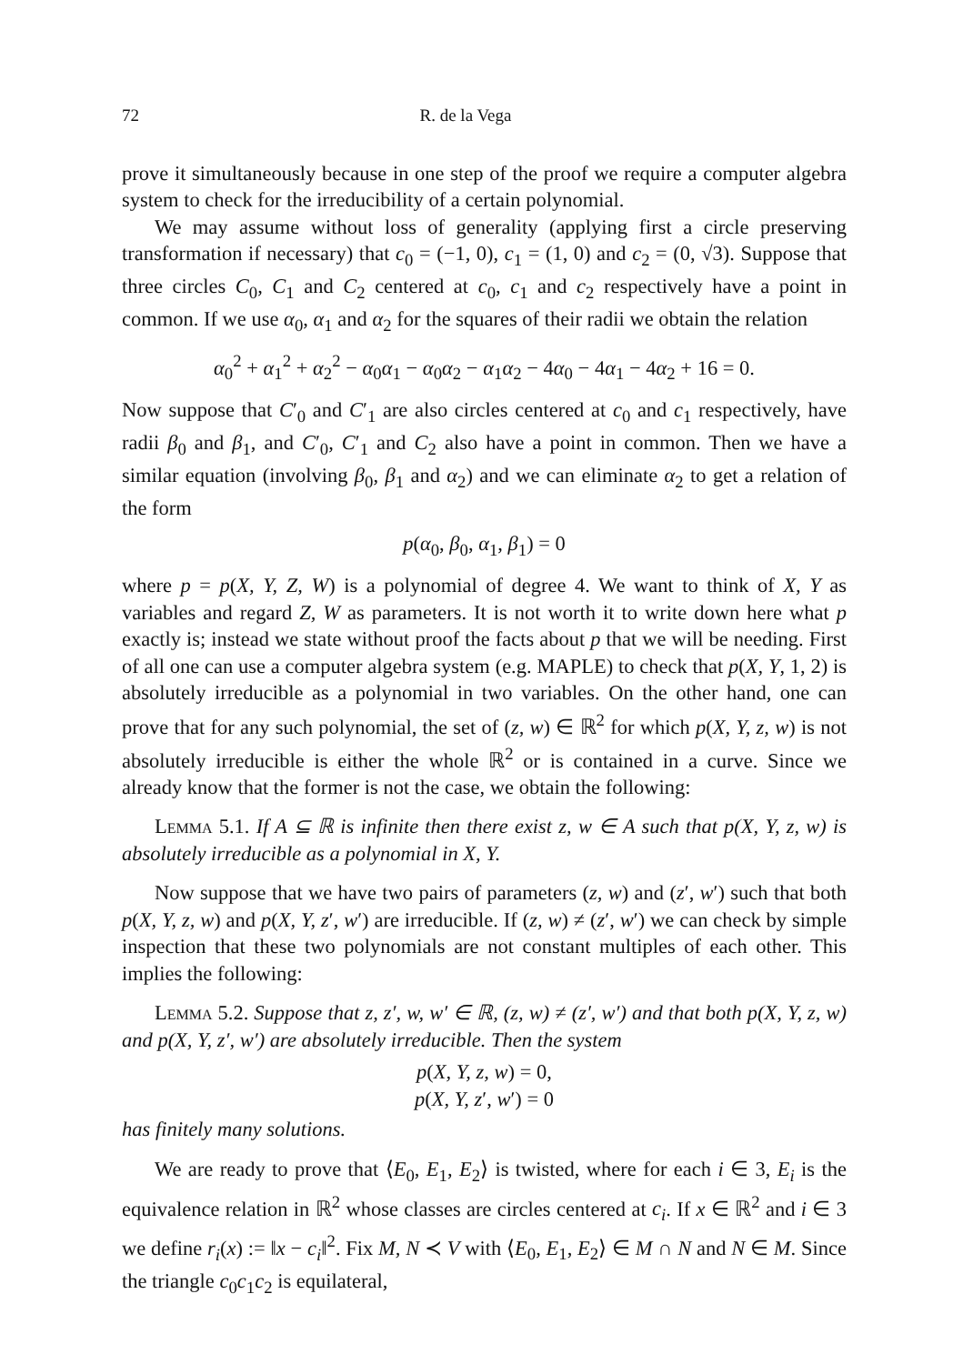72 R. de la Vega
prove it simultaneously because in one step of the proof we require a computer algebra system to check for the irreducibility of a certain polynomial.
We may assume without loss of generality (applying first a circle preserving transformation if necessary) that c<sub>0</sub> = (−1, 0), c<sub>1</sub> = (1, 0) and c<sub>2</sub> = (0, √3). Suppose that three circles C<sub>0</sub>, C<sub>1</sub> and C<sub>2</sub> centered at c<sub>0</sub>, c<sub>1</sub> and c<sub>2</sub> respectively have a point in common. If we use α<sub>0</sub>, α<sub>1</sub> and α<sub>2</sub> for the squares of their radii we obtain the relation
α<sub>0</sub><sup>2</sup> + α<sub>1</sub><sup>2</sup> + α<sub>2</sub><sup>2</sup> − α<sub>0</sub>α<sub>1</sub> − α<sub>0</sub>α<sub>2</sub> − α<sub>1</sub>α<sub>2</sub> − 4α<sub>0</sub> − 4α<sub>1</sub> − 4α<sub>2</sub> + 16 = 0.
Now suppose that C′<sub>0</sub> and C′<sub>1</sub> are also circles centered at c<sub>0</sub> and c<sub>1</sub> respectively, have radii β<sub>0</sub> and β<sub>1</sub>, and C′<sub>0</sub>, C′<sub>1</sub> and C<sub>2</sub> also have a point in common. Then we have a similar equation (involving β<sub>0</sub>, β<sub>1</sub> and α<sub>2</sub>) and we can eliminate α<sub>2</sub> to get a relation of the form
p(α<sub>0</sub>, β<sub>0</sub>, α<sub>1</sub>, β<sub>1</sub>) = 0
where p = p(X, Y, Z, W) is a polynomial of degree 4. We want to think of X, Y as variables and regard Z, W as parameters. It is not worth it to write down here what p exactly is; instead we state without proof the facts about p that we will be needing. First of all one can use a computer algebra system (e.g. MAPLE) to check that p(X, Y, 1, 2) is absolutely irreducible as a polynomial in two variables. On the other hand, one can prove that for any such polynomial, the set of (z, w) ∈ ℝ<sup>2</sup> for which p(X, Y, z, w) is not absolutely irreducible is either the whole ℝ<sup>2</sup> or is contained in a curve. Since we already know that the former is not the case, we obtain the following:
Lemma 5.1. If A ⊆ ℝ is infinite then there exist z, w ∈ A such that p(X, Y, z, w) is absolutely irreducible as a polynomial in X, Y.
Now suppose that we have two pairs of parameters (z, w) and (z′, w′) such that both p(X, Y, z, w) and p(X, Y, z′, w′) are irreducible. If (z, w) ≠ (z′, w′) we can check by simple inspection that these two polynomials are not constant multiples of each other. This implies the following:
Lemma 5.2. Suppose that z, z′, w, w′ ∈ ℝ, (z, w) ≠ (z′, w′) and that both p(X, Y, z, w) and p(X, Y, z′, w′) are absolutely irreducible. Then the system
p(X, Y, z, w) = 0,
p(X, Y, z′, w′) = 0
has finitely many solutions.
We are ready to prove that ⟨E<sub>0</sub>, E<sub>1</sub>, E<sub>2</sub>⟩ is twisted, where for each i ∈ 3, E<sub>i</sub> is the equivalence relation in ℝ<sup>2</sup> whose classes are circles centered at c<sub>i</sub>. If x ∈ ℝ<sup>2</sup> and i ∈ 3 we define r<sub>i</sub>(x) := ‖x − c<sub>i</sub>‖<sup>2</sup>. Fix M, N ≺ V with ⟨E<sub>0</sub>, E<sub>1</sub>, E<sub>2</sub>⟩ ∈ M ∩ N and N ∈ M. Since the triangle c<sub>0</sub>c<sub>1</sub>c<sub>2</sub> is equilateral,